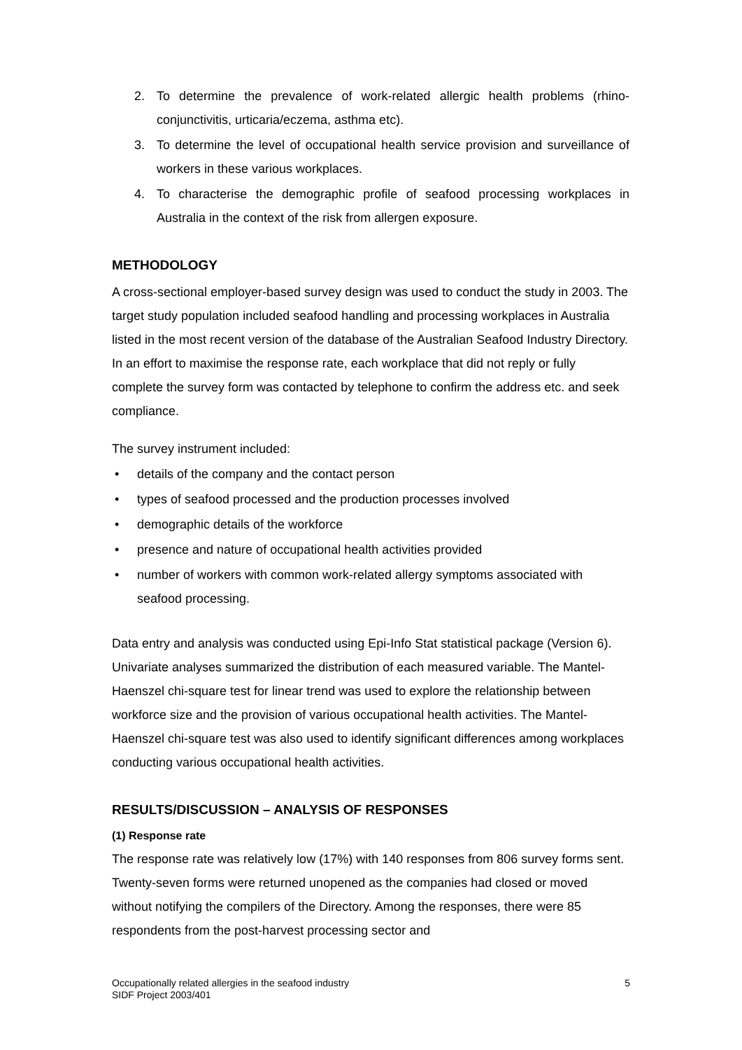2. To determine the prevalence of work-related allergic health problems (rhino-conjunctivitis, urticaria/eczema, asthma etc).
3. To determine the level of occupational health service provision and surveillance of workers in these various workplaces.
4. To characterise the demographic profile of seafood processing workplaces in Australia in the context of the risk from allergen exposure.
METHODOLOGY
A cross-sectional employer-based survey design was used to conduct the study in 2003. The target study population included seafood handling and processing workplaces in Australia listed in the most recent version of the database of the Australian Seafood Industry Directory. In an effort to maximise the response rate, each workplace that did not reply or fully complete the survey form was contacted by telephone to confirm the address etc. and seek compliance.
The survey instrument included:
• details of the company and the contact person
• types of seafood processed and the production processes involved
• demographic details of the workforce
• presence and nature of occupational health activities provided
• number of workers with common work-related allergy symptoms associated with seafood processing.
Data entry and analysis was conducted using Epi-Info Stat statistical package (Version 6). Univariate analyses summarized the distribution of each measured variable. The Mantel-Haenszel chi-square test for linear trend was used to explore the relationship between workforce size and the provision of various occupational health activities. The Mantel-Haenszel chi-square test was also used to identify significant differences among workplaces conducting various occupational health activities.
RESULTS/DISCUSSION – ANALYSIS OF RESPONSES
(1) Response rate
The response rate was relatively low (17%) with 140 responses from 806 survey forms sent. Twenty-seven forms were returned unopened as the companies had closed or moved without notifying the compilers of the Directory. Among the responses, there were 85 respondents from the post-harvest processing sector and
Occupationally related allergies in the seafood industry
SIDF Project 2003/401
5